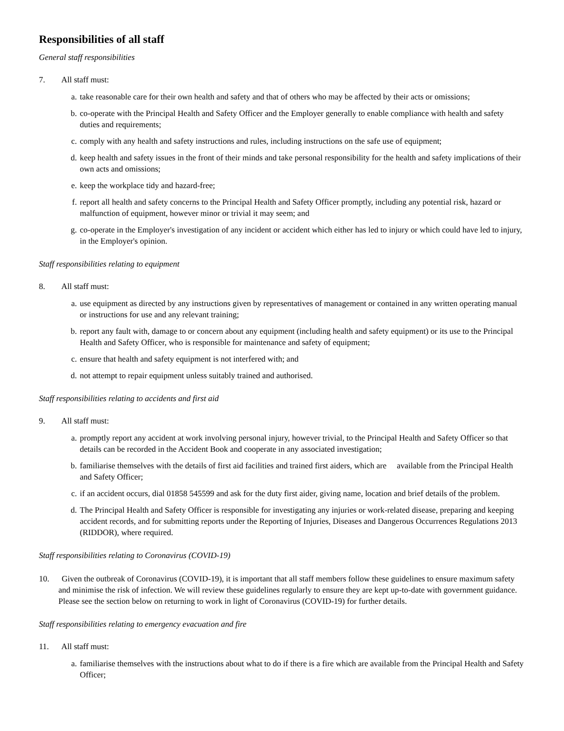Responsibilities of all staff
General staff responsibilities
7. All staff must:
a. take reasonable care for their own health and safety and that of others who may be affected by their acts or omissions;
b. co-operate with the Principal Health and Safety Officer and the Employer generally to enable compliance with health and safety duties and requirements;
c. comply with any health and safety instructions and rules, including instructions on the safe use of equipment;
d. keep health and safety issues in the front of their minds and take personal responsibility for the health and safety implications of their own acts and omissions;
e. keep the workplace tidy and hazard-free;
f. report all health and safety concerns to the Principal Health and Safety Officer promptly, including any potential risk, hazard or malfunction of equipment, however minor or trivial it may seem; and
g. co-operate in the Employer's investigation of any incident or accident which either has led to injury or which could have led to injury, in the Employer's opinion.
Staff responsibilities relating to equipment
8. All staff must:
a. use equipment as directed by any instructions given by representatives of management or contained in any written operating manual or instructions for use and any relevant training;
b. report any fault with, damage to or concern about any equipment (including health and safety equipment) or its use to the Principal Health and Safety Officer, who is responsible for maintenance and safety of equipment;
c. ensure that health and safety equipment is not interfered with; and
d. not attempt to repair equipment unless suitably trained and authorised.
Staff responsibilities relating to accidents and first aid
9. All staff must:
a. promptly report any accident at work involving personal injury, however trivial, to the Principal Health and Safety Officer so that details can be recorded in the Accident Book and cooperate in any associated investigation;
b. familiarise themselves with the details of first aid facilities and trained first aiders, which are available from the Principal Health and Safety Officer;
c. if an accident occurs, dial 01858 545599 and ask for the duty first aider, giving name, location and brief details of the problem.
d. The Principal Health and Safety Officer is responsible for investigating any injuries or work-related disease, preparing and keeping accident records, and for submitting reports under the Reporting of Injuries, Diseases and Dangerous Occurrences Regulations 2013 (RIDDOR), where required.
Staff responsibilities relating to Coronavirus (COVID-19)
10. Given the outbreak of Coronavirus (COVID-19), it is important that all staff members follow these guidelines to ensure maximum safety and minimise the risk of infection. We will review these guidelines regularly to ensure they are kept up-to-date with government guidance. Please see the section below on returning to work in light of Coronavirus (COVID-19) for further details.
Staff responsibilities relating to emergency evacuation and fire
11. All staff must:
a. familiarise themselves with the instructions about what to do if there is a fire which are available from the Principal Health and Safety Officer;